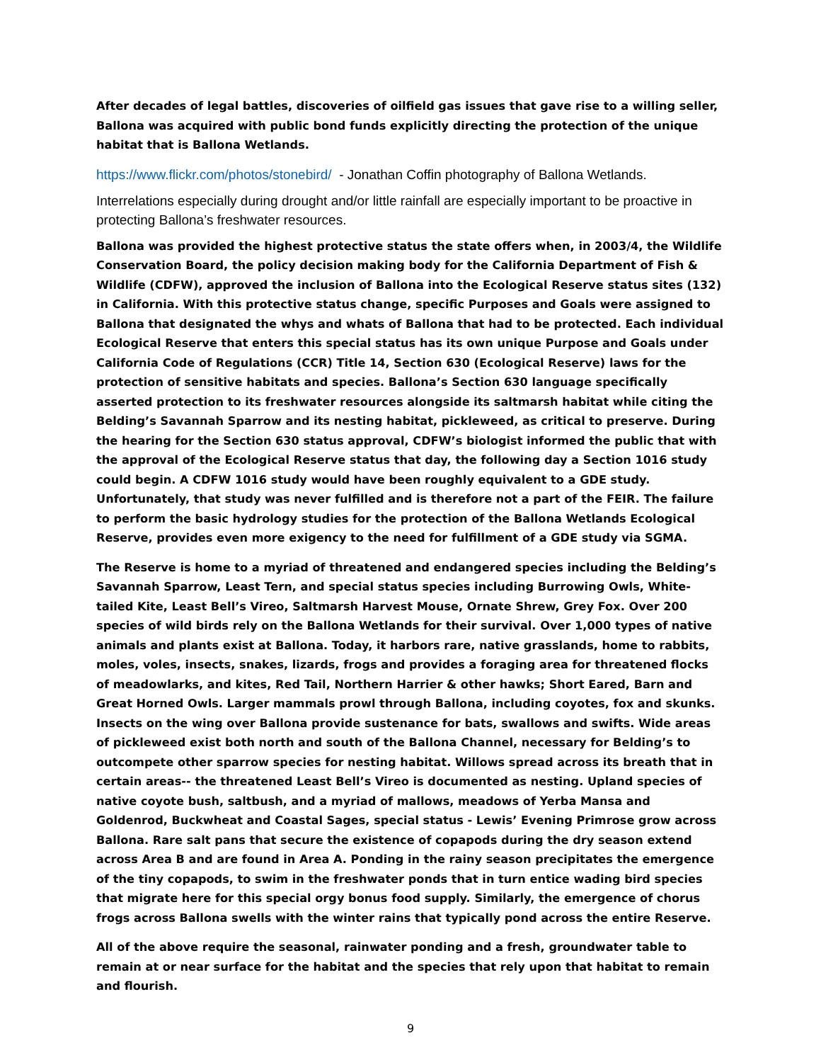After decades of legal battles, discoveries of oilfield gas issues that gave rise to a willing seller, Ballona was acquired with public bond funds explicitly directing the protection of the unique habitat that is Ballona Wetlands.
https://www.flickr.com/photos/stonebird/ - Jonathan Coffin photography of Ballona Wetlands.
Interrelations especially during drought and/or little rainfall are especially important to be proactive in protecting Ballona’s freshwater resources.
Ballona was provided the highest protective status the state offers when, in 2003/4, the Wildlife Conservation Board, the policy decision making body for the California Department of Fish & Wildlife (CDFW), approved the inclusion of Ballona into the Ecological Reserve status sites (132) in California. With this protective status change, specific Purposes and Goals were assigned to Ballona that designated the whys and whats of Ballona that had to be protected. Each individual Ecological Reserve that enters this special status has its own unique Purpose and Goals under California Code of Regulations (CCR) Title 14, Section 630 (Ecological Reserve) laws for the protection of sensitive habitats and species. Ballona’s Section 630 language specifically asserted protection to its freshwater resources alongside its saltmarsh habitat while citing the Belding’s Savannah Sparrow and its nesting habitat, pickleweed, as critical to preserve. During the hearing for the Section 630 status approval, CDFW’s biologist informed the public that with the approval of the Ecological Reserve status that day, the following day a Section 1016 study could begin. A CDFW 1016 study would have been roughly equivalent to a GDE study. Unfortunately, that study was never fulfilled and is therefore not a part of the FEIR. The failure to perform the basic hydrology studies for the protection of the Ballona Wetlands Ecological Reserve, provides even more exigency to the need for fulfillment of a GDE study via SGMA.
The Reserve is home to a myriad of threatened and endangered species including the Belding’s Savannah Sparrow, Least Tern, and special status species including Burrowing Owls, White-tailed Kite, Least Bell’s Vireo, Saltmarsh Harvest Mouse, Ornate Shrew, Grey Fox. Over 200 species of wild birds rely on the Ballona Wetlands for their survival. Over 1,000 types of native animals and plants exist at Ballona. Today, it harbors rare, native grasslands, home to rabbits, moles, voles, insects, snakes, lizards, frogs and provides a foraging area for threatened flocks of meadowlarks, and kites, Red Tail, Northern Harrier & other hawks; Short Eared, Barn and Great Horned Owls. Larger mammals prowl through Ballona, including coyotes, fox and skunks. Insects on the wing over Ballona provide sustenance for bats, swallows and swifts. Wide areas of pickleweed exist both north and south of the Ballona Channel, necessary for Belding’s to outcompete other sparrow species for nesting habitat. Willows spread across its breath that in certain areas-- the threatened Least Bell’s Vireo is documented as nesting. Upland species of native coyote bush, saltbush, and a myriad of mallows, meadows of Yerba Mansa and Goldenrod, Buckwheat and Coastal Sages, special status - Lewis’ Evening Primrose grow across Ballona. Rare salt pans that secure the existence of copapods during the dry season extend across Area B and are found in Area A. Ponding in the rainy season precipitates the emergence of the tiny copapods, to swim in the freshwater ponds that in turn entice wading bird species that migrate here for this special orgy bonus food supply. Similarly, the emergence of chorus frogs across Ballona swells with the winter rains that typically pond across the entire Reserve.
All of the above require the seasonal, rainwater ponding and a fresh, groundwater table to remain at or near surface for the habitat and the species that rely upon that habitat to remain and flourish.
9